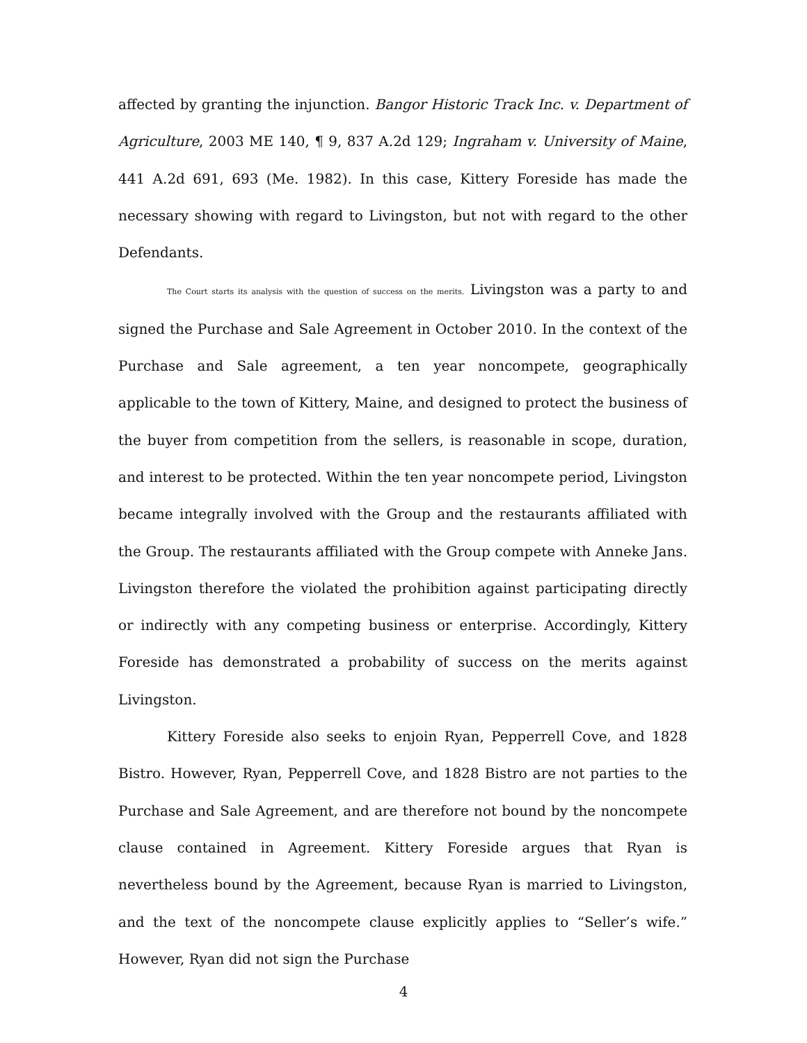affected by granting the injunction. Bangor Historic Track Inc. v. Department of Agriculture, 2003 ME 140, ¶ 9, 837 A.2d 129; Ingraham v. University of Maine, 441 A.2d 691, 693 (Me. 1982). In this case, Kittery Foreside has made the necessary showing with regard to Livingston, but not with regard to the other Defendants.
The Court starts its analysis with the question of success on the merits. Livingston was a party to and signed the Purchase and Sale Agreement in October 2010. In the context of the Purchase and Sale agreement, a ten year noncompete, geographically applicable to the town of Kittery, Maine, and designed to protect the business of the buyer from competition from the sellers, is reasonable in scope, duration, and interest to be protected. Within the ten year noncompete period, Livingston became integrally involved with the Group and the restaurants affiliated with the Group. The restaurants affiliated with the Group compete with Anneke Jans. Livingston therefore the violated the prohibition against participating directly or indirectly with any competing business or enterprise. Accordingly, Kittery Foreside has demonstrated a probability of success on the merits against Livingston.
Kittery Foreside also seeks to enjoin Ryan, Pepperrell Cove, and 1828 Bistro. However, Ryan, Pepperrell Cove, and 1828 Bistro are not parties to the Purchase and Sale Agreement, and are therefore not bound by the noncompete clause contained in Agreement. Kittery Foreside argues that Ryan is nevertheless bound by the Agreement, because Ryan is married to Livingston, and the text of the noncompete clause explicitly applies to “Seller’s wife.” However, Ryan did not sign the Purchase
4